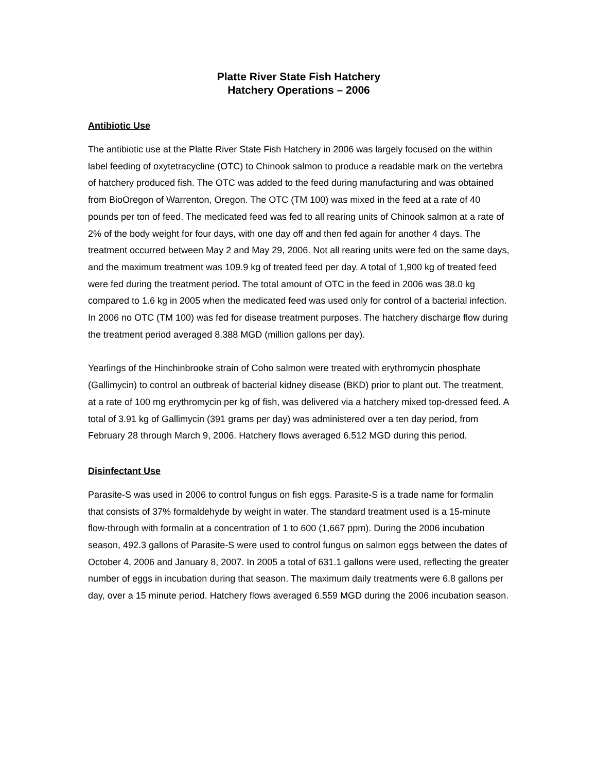Platte River State Fish Hatchery
Hatchery Operations – 2006
Antibiotic Use
The antibiotic use at the Platte River State Fish Hatchery in 2006 was largely focused on the within label feeding of oxytetracycline (OTC) to Chinook salmon to produce a readable mark on the vertebra of hatchery produced fish. The OTC was added to the feed during manufacturing and was obtained from BioOregon of Warrenton, Oregon. The OTC (TM 100) was mixed in the feed at a rate of 40 pounds per ton of feed. The medicated feed was fed to all rearing units of Chinook salmon at a rate of 2% of the body weight for four days, with one day off and then fed again for another 4 days. The treatment occurred between May 2 and May 29, 2006. Not all rearing units were fed on the same days, and the maximum treatment was 109.9 kg of treated feed per day. A total of 1,900 kg of treated feed were fed during the treatment period. The total amount of OTC in the feed in 2006 was 38.0 kg compared to 1.6 kg in 2005 when the medicated feed was used only for control of a bacterial infection. In 2006 no OTC (TM 100) was fed for disease treatment purposes. The hatchery discharge flow during the treatment period averaged 8.388 MGD (million gallons per day).
Yearlings of the Hinchinbrooke strain of Coho salmon were treated with erythromycin phosphate (Gallimycin) to control an outbreak of bacterial kidney disease (BKD) prior to plant out. The treatment, at a rate of 100 mg erythromycin per kg of fish, was delivered via a hatchery mixed top-dressed feed. A total of 3.91 kg of Gallimycin (391 grams per day) was administered over a ten day period, from February 28 through March 9, 2006. Hatchery flows averaged 6.512 MGD during this period.
Disinfectant Use
Parasite-S was used in 2006 to control fungus on fish eggs. Parasite-S is a trade name for formalin that consists of 37% formaldehyde by weight in water. The standard treatment used is a 15-minute flow-through with formalin at a concentration of 1 to 600 (1,667 ppm). During the 2006 incubation season, 492.3 gallons of Parasite-S were used to control fungus on salmon eggs between the dates of October 4, 2006 and January 8, 2007. In 2005 a total of 631.1 gallons were used, reflecting the greater number of eggs in incubation during that season. The maximum daily treatments were 6.8 gallons per day, over a 15 minute period. Hatchery flows averaged 6.559 MGD during the 2006 incubation season.